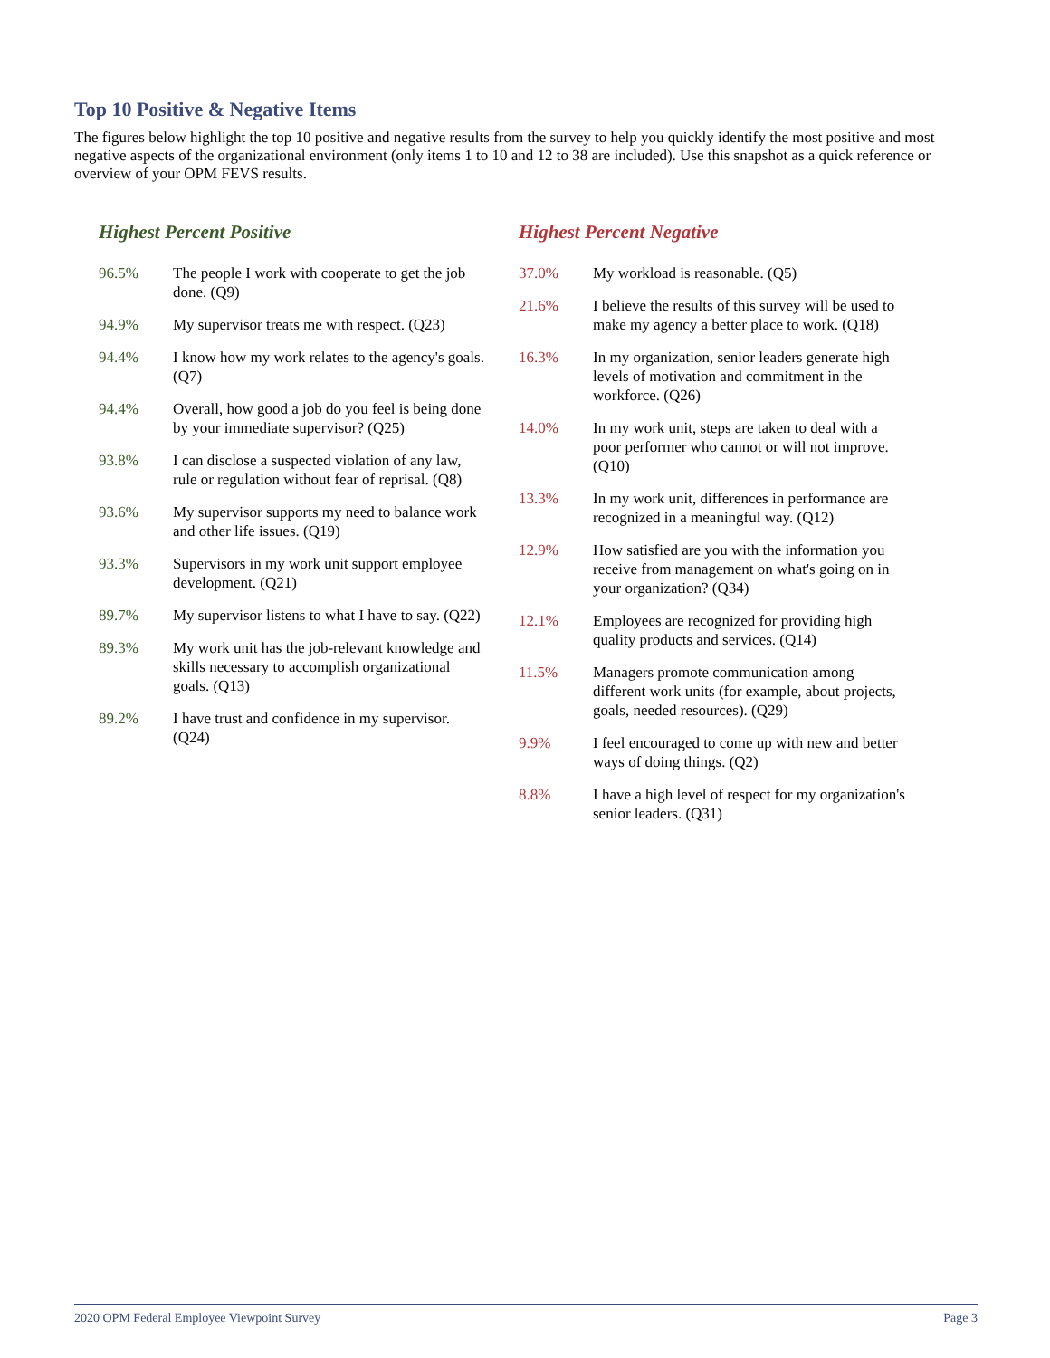Top 10 Positive & Negative Items
The figures below highlight the top 10 positive and negative results from the survey to help you quickly identify the most positive and most negative aspects of the organizational environment (only items 1 to 10 and 12 to 38 are included). Use this snapshot as a quick reference or overview of your OPM FEVS results.
Highest Percent Positive
| 96.5% | The people I work with cooperate to get the job done. (Q9) |
| 94.9% | My supervisor treats me with respect. (Q23) |
| 94.4% | I know how my work relates to the agency's goals. (Q7) |
| 94.4% | Overall, how good a job do you feel is being done by your immediate supervisor? (Q25) |
| 93.8% | I can disclose a suspected violation of any law, rule or regulation without fear of reprisal. (Q8) |
| 93.6% | My supervisor supports my need to balance work and other life issues. (Q19) |
| 93.3% | Supervisors in my work unit support employee development. (Q21) |
| 89.7% | My supervisor listens to what I have to say. (Q22) |
| 89.3% | My work unit has the job-relevant knowledge and skills necessary to accomplish organizational goals. (Q13) |
| 89.2% | I have trust and confidence in my supervisor. (Q24) |
Highest Percent Negative
| 37.0% | My workload is reasonable. (Q5) |
| 21.6% | I believe the results of this survey will be used to make my agency a better place to work. (Q18) |
| 16.3% | In my organization, senior leaders generate high levels of motivation and commitment in the workforce. (Q26) |
| 14.0% | In my work unit, steps are taken to deal with a poor performer who cannot or will not improve. (Q10) |
| 13.3% | In my work unit, differences in performance are recognized in a meaningful way. (Q12) |
| 12.9% | How satisfied are you with the information you receive from management on what's going on in your organization? (Q34) |
| 12.1% | Employees are recognized for providing high quality products and services. (Q14) |
| 11.5% | Managers promote communication among different work units (for example, about projects, goals, needed resources). (Q29) |
| 9.9% | I feel encouraged to come up with new and better ways of doing things. (Q2) |
| 8.8% | I have a high level of respect for my organization's senior leaders. (Q31) |
2020 OPM Federal Employee Viewpoint Survey Page 3